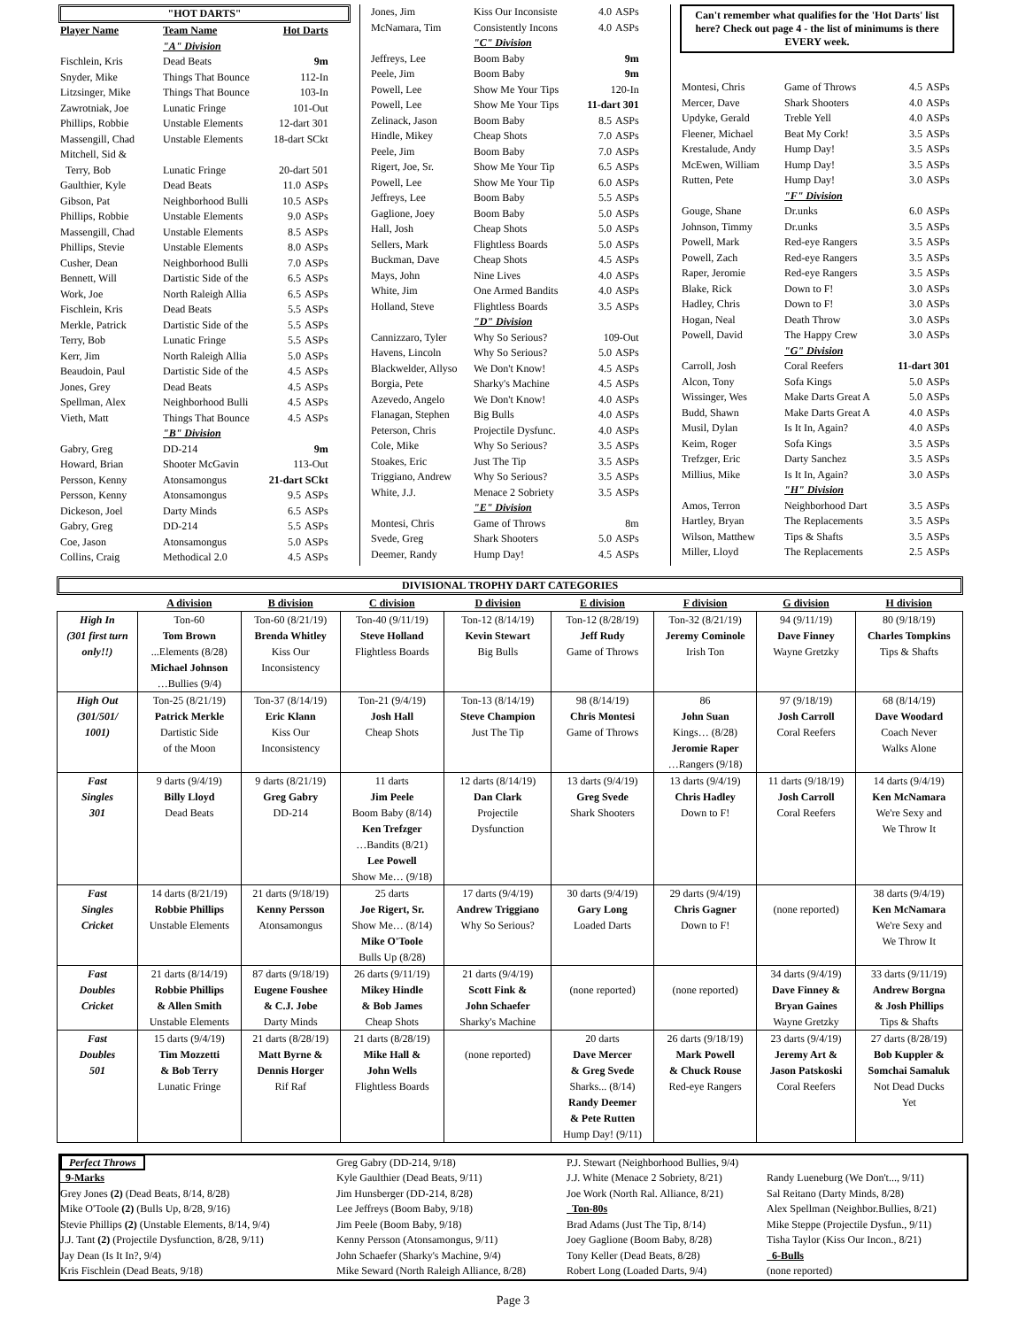"HOT DARTS"
| Player Name | Team Name | Hot Darts | |
| | "A" Division | | |
| Fischlein, Kris | Dead Beats | | 9m |
| Snyder, Mike | Things That Bounce | 112-In | |
| Litzsinger, Mike | Things That Bounce | 103-In | |
| Zawrotniak, Joe | Lunatic Fringe | 101-Out | |
| Phillips, Robbie | Unstable Elements | 12-dart 301 | |
| Massengill, Chad | Unstable Elements | 18-dart SCkt | |
| Mitchell, Sid & | | | |
| Terry, Bob | Lunatic Fringe | 20-dart 501 | |
| Gaulthier, Kyle | Dead Beats | 11.0 | ASPs |
| Gibson, Pat | Neighborhood Bulli | 10.5 | ASPs |
| Phillips, Robbie | Unstable Elements | 9.0 | ASPs |
| Massengill, Chad | Unstable Elements | 8.5 | ASPs |
| Phillips, Stevie | Unstable Elements | 8.0 | ASPs |
| Cusher, Dean | Neighborhood Bulli | 7.0 | ASPs |
| Bennett, Will | Dartistic Side of the | 6.5 | ASPs |
| Work, Joe | North Raleigh Allia | 6.5 | ASPs |
| Fischlein, Kris | Dead Beats | 5.5 | ASPs |
| Merkle, Patrick | Dartistic Side of the | 5.5 | ASPs |
| Terry, Bob | Lunatic Fringe | 5.5 | ASPs |
| Kerr, Jim | North Raleigh Allia | 5.0 | ASPs |
| Beaudoin, Paul | Dartistic Side of the | 4.5 | ASPs |
| Jones, Grey | Dead Beats | 4.5 | ASPs |
| Spellman, Alex | Neighborhood Bulli | 4.5 | ASPs |
| Vieth, Matt | Things That Bounce | 4.5 | ASPs |
| | "B" Division | | |
| Gabry, Greg | DD-214 | | 9m |
| Howard, Brian | Shooter McGavin | 113-Out | |
| Persson, Kenny | Atonsamongus | 21-dart SCkt | |
| Persson, Kenny | Atonsamongus | 9.5 | ASPs |
| Dickeson, Joel | Darty Minds | 6.5 | ASPs |
| Gabry, Greg | DD-214 | 5.5 | ASPs |
| Coe, Jason | Atonsamongus | 5.0 | ASPs |
| Collins, Craig | Methodical 2.0 | 4.5 | ASPs |
| Jones, Jim | Kiss Our Inconsiste | 4.0 | ASPs |
| McNamara, Tim | Consistently Incons | 4.0 | ASPs |
| | "C" Division | | |
| Jeffreys, Lee | Boom Baby | | 9m |
| Peele, Jim | Boom Baby | | 9m |
| Powell, Lee | Show Me Your Tips | 120-In | |
| Powell, Lee | Show Me Your Tips | 11-dart 301 | |
| Zelinack, Jason | Boom Baby | 8.5 | ASPs |
| Hindle, Mikey | Cheap Shots | 7.0 | ASPs |
| Peele, Jim | Boom Baby | 7.0 | ASPs |
| Rigert, Joe, Sr. | Show Me Your Tip | 6.5 | ASPs |
| Powell, Lee | Show Me Your Tip | 6.0 | ASPs |
| Jeffreys, Lee | Boom Baby | 5.5 | ASPs |
| Gaglione, Joey | Boom Baby | 5.0 | ASPs |
| Hall, Josh | Cheap Shots | 5.0 | ASPs |
| Sellers, Mark | Flightless Boards | 5.0 | ASPs |
| Buckman, Dave | Cheap Shots | 4.5 | ASPs |
| Mays, John | Nine Lives | 4.0 | ASPs |
| White, Jim | One Armed Bandits | 4.0 | ASPs |
| Holland, Steve | Flightless Boards | 3.5 | ASPs |
| | "D" Division | | |
| Cannizzaro, Tyler | Why So Serious? | 109-Out | |
| Havens, Lincoln | Why So Serious? | 5.0 | ASPs |
| Blackwelder, Allyso | We Don't Know! | 4.5 | ASPs |
| Borgia, Pete | Sharky's Machine | 4.5 | ASPs |
| Azevedo, Angelo | We Don't Know! | 4.0 | ASPs |
| Flanagan, Stephen | Big Bulls | 4.0 | ASPs |
| Peterson, Chris | Projectile Dysfunc. | 4.0 | ASPs |
| Cole, Mike | Why So Serious? | 3.5 | ASPs |
| Stoakes, Eric | Just The Tip | 3.5 | ASPs |
| Triggiano, Andrew | Why So Serious? | 3.5 | ASPs |
| White, J.J. | Menace 2 Sobriety | 3.5 | ASPs |
| | "E" Division | | |
| Montesi, Chris | Game of Throws | | 8m |
| Svede, Greg | Shark Shooters | 5.0 | ASPs |
| Deemer, Randy | Hump Day! | 4.5 | ASPs |
Can't remember what qualifies for the 'Hot Darts' list here? Check out page 4 - the list of minimums is there EVERY week.
| Montesi, Chris | Game of Throws | 4.5 | ASPs |
| Mercer, Dave | Shark Shooters | 4.0 | ASPs |
| Updyke, Gerald | Treble Yell | 4.0 | ASPs |
| Fleener, Michael | Beat My Cork! | 3.5 | ASPs |
| Krestalude, Andy | Hump Day! | 3.5 | ASPs |
| McEwen, William | Hump Day! | 3.5 | ASPs |
| Rutten, Pete | Hump Day! | 3.0 | ASPs |
| | "F" Division | | |
| Gouge, Shane | Dr.unks | 6.0 | ASPs |
| Johnson, Timmy | Dr.unks | 3.5 | ASPs |
| Powell, Mark | Red-eye Rangers | 3.5 | ASPs |
| Powell, Zach | Red-eye Rangers | 3.5 | ASPs |
| Raper, Jeromie | Red-eye Rangers | 3.5 | ASPs |
| Blake, Rick | Down to F! | 3.0 | ASPs |
| Hadley, Chris | Down to F! | 3.0 | ASPs |
| Hogan, Neal | Death Throw | 3.0 | ASPs |
| Powell, David | The Happy Crew | 3.0 | ASPs |
| | "G" Division | | |
| Carroll, Josh | Coral Reefers | 11-dart 301 | |
| Alcon, Tony | Sofa Kings | 5.0 | ASPs |
| Wissinger, Wes | Make Darts Great A | 5.0 | ASPs |
| Budd, Shawn | Make Darts Great A | 4.0 | ASPs |
| Musil, Dylan | Is It In, Again? | 4.0 | ASPs |
| Keim, Roger | Sofa Kings | 3.5 | ASPs |
| Trefzger, Eric | Darty Sanchez | 3.5 | ASPs |
| Millius, Mike | Is It In, Again? | 3.0 | ASPs |
| | "H" Division | | |
| Amos, Terron | Neighborhood Dart | 3.5 | ASPs |
| Hartley, Bryan | The Replacements | 3.5 | ASPs |
| Wilson, Matthew | Tips & Shafts | 3.5 | ASPs |
| Miller, Lloyd | The Replacements | 2.5 | ASPs |
DIVISIONAL TROPHY DART CATEGORIES
| | A division | B division | C division | D division | E division | F division | G division | H division |
| --- | --- | --- | --- | --- | --- | --- | --- | --- |
| High In (301 first turn only!!) | Ton-60 Tom Brown ...Elements (8/28) Michael Johnson …Bullies (9/4) | Ton-60 (8/21/19) Brenda Whitley Kiss Our Inconsistency | Ton-40 (9/11/19) Steve Holland Flightless Boards | Ton-12 (8/14/19) Kevin Stewart Big Bulls | Ton-12 (8/28/19) Jeff Rudy Game of Throws | Ton-32 (8/21/19) Jeremy Cominole Irish Ton | 94 (9/11/19) Dave Finney Wayne Gretzky | 80 (9/18/19) Charles Tompkins Tips & Shafts |
| High Out (301/501/ 1001) | Ton-25 (8/21/19) Patrick Merkle Dartistic Side of the Moon | Ton-37 (8/14/19) Eric Klann Kiss Our Inconsistency | Ton-21 (9/4/19) Josh Hall Cheap Shots | Ton-13 (8/14/19) Steve Champion Just The Tip | 98 (8/14/19) Chris Montesi Game of Throws | 86 John Suan Kings… (8/28) Jeromie Raper …Rangers (9/18) | 97 (9/18/19) Josh Carroll Coral Reefers | 68 (8/14/19) Dave Woodard Coach Never Walks Alone |
| Fast Singles 301 | 9 darts (9/4/19) Billy Lloyd Dead Beats | 9 darts (8/21/19) Greg Gabry DD-214 | 11 darts Jim Peele Boom Baby (8/14) Ken Trefzger …Bandits (8/21) Lee Powell Show Me… (9/18) | 12 darts (8/14/19) Dan Clark Projectile Dysfunction | 13 darts (9/4/19) Greg Svede Shark Shooters | 13 darts (9/4/19) Chris Hadley Down to F! | 11 darts (9/18/19) Josh Carroll Coral Reefers | 14 darts (9/4/19) Ken McNamara We're Sexy and We Throw It |
| Fast Singles Cricket | 14 darts (8/21/19) Robbie Phillips Unstable Elements | 21 darts (9/18/19) Kenny Persson Atonsamongus | 25 darts Joe Rigert, Sr. Show Me… (8/14) Mike O'Toole Bulls Up (8/28) | 17 darts (9/4/19) Andrew Triggiano Why So Serious? | 30 darts (9/4/19) Gary Long Loaded Darts | 29 darts (9/4/19) Chris Gagner Down to F! | (none reported) | 38 darts (9/4/19) Ken McNamara We're Sexy and We Throw It |
| Fast Doubles Cricket | 21 darts (8/14/19) Robbie Phillips & Allen Smith Unstable Elements | 87 darts (9/18/19) Eugene Foushee & C.J. Jobe Darty Minds | 26 darts (9/11/19) Mikey Hindle & Bob James Cheap Shots | 21 darts (9/4/19) Scott Fink & John Schaefer Sharky's Machine | (none reported) | (none reported) | 34 darts (9/4/19) Dave Finney & Bryan Gaines Wayne Gretzky | 33 darts (9/11/19) Andrew Borgna & Josh Phillips Tips & Shafts |
| Fast Doubles 501 | 15 darts (9/4/19) Tim Mozzetti & Bob Terry Lunatic Fringe | 21 darts (8/28/19) Matt Byrne & Dennis Horger Rif Raf | 21 darts (8/28/19) Mike Hall & John Wells Flightless Boards | (none reported) | 20 darts Dave Mercer & Greg Svede Sharks... (8/14) Randy Deemer & Pete Rutten Hump Day! (9/11) | 26 darts (9/18/19) Mark Powell & Chuck Rouse Red-eye Rangers | 23 darts (9/4/19) Jeremy Art & Jason Patskoski Coral Reefers | 27 darts (8/28/19) Bob Kuppler & Somchai Samaluk Not Dead Ducks Yet |
Perfect Throws
9-Marks
Grey Jones (2) (Dead Beats, 8/14, 8/28)
Mike O'Toole (2) (Bulls Up, 8/28, 9/16)
Stevie Phillips (2) (Unstable Elements, 8/14, 9/4)
J.J. Tant (2) (Projectile Dysfunction, 8/28, 9/11)
Jay Dean (Is It In?, 9/4)
Kris Fischlein (Dead Beats, 9/18)
Greg Gabry (DD-214, 9/18)
Kyle Gaulthier (Dead Beats, 9/11)
Jim Hunsberger (DD-214, 8/28)
Lee Jeffreys (Boom Baby, 9/18)
Jim Peele (Boom Baby, 9/18)
Kenny Persson (Atonsamongus, 9/11)
John Schaefer (Sharky's Machine, 9/4)
Mike Seward (North Raleigh Alliance, 8/28)
P.J. Stewart (Neighborhood Bullies, 9/4)
J.J. White (Menace 2 Sobriety, 8/21)
Joe Work (North Ral. Alliance, 8/21)
Ton-80s
Brad Adams (Just The Tip, 8/14)
Joey Gaglione (Boom Baby, 8/28)
Tony Keller (Dead Beats, 8/28)
Robert Long (Loaded Darts, 9/4)
Randy Lueneburg (We Don't..., 9/11)
Sal Reitano (Darty Minds, 8/28)
Alex Spellman (Neighbor.Bullies, 8/21)
Mike Steppe (Projectile Dysfun., 9/11)
Tisha Taylor (Kiss Our Incon., 8/21)
6-Bulls
(none reported)
Page 3